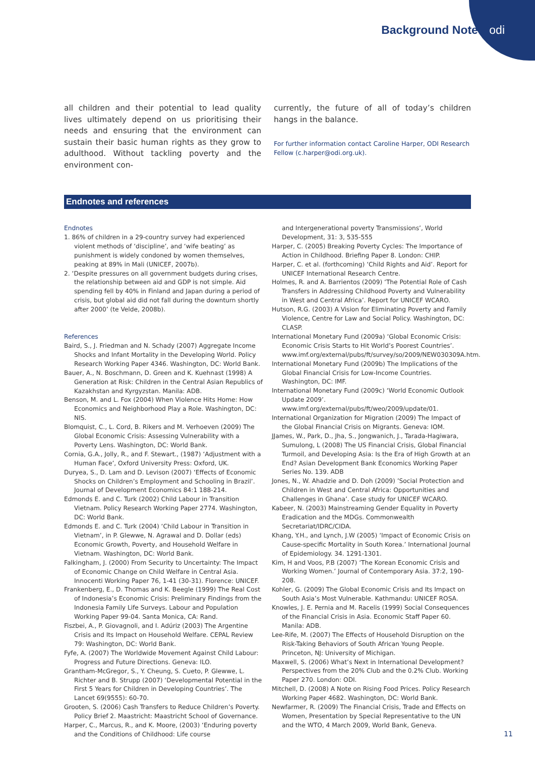Background Note odi
all children and their potential to lead quality lives ultimately depend on us prioritising their needs and ensuring that the environment can sustain their basic human rights as they grow to adulthood. Without tackling poverty and the environment con-
currently, the future of all of today’s children hangs in the balance.
For further information contact Caroline Harper, ODI Research Fellow (c.harper@odi.org.uk).
Endnotes and references
Endnotes
1. 86% of children in a 29-country survey had experienced violent methods of ‘discipline’, and ‘wife beating’ as punishment is widely condoned by women themselves, peaking at 89% in Mali (UNICEF, 2007b).
2. ‘Despite pressures on all government budgets during crises, the relationship between aid and GDP is not simple. Aid spending fell by 40% in Finland and Japan during a period of crisis, but global aid did not fall during the downturn shortly after 2000’ (te Velde, 2008b).
References
Baird, S., J. Friedman and N. Schady (2007) Aggregate Income Shocks and Infant Mortality in the Developing World. Policy Research Working Paper 4346. Washington, DC: World Bank.
Bauer, A., N. Boschmann, D. Green and K. Kuehnast (1998) A Generation at Risk: Children in the Central Asian Republics of Kazakhstan and Kyrgyzstan. Manila: ADB.
Benson, M. and L. Fox (2004) When Violence Hits Home: How Economics and Neighborhood Play a Role. Washington, DC: NIS.
Blomquist, C., L. Cord, B. Rikers and M. Verhoeven (2009) The Global Economic Crisis: Assessing Vulnerability with a Poverty Lens. Washington, DC: World Bank.
Cornia, G.A., Jolly, R., and F. Stewart., (1987) ‘Adjustment with a Human Face’, Oxford University Press: Oxford, UK.
Duryea, S., D. Lam and D. Levison (2007) ‘Effects of Economic Shocks on Children’s Employment and Schooling in Brazil’. Journal of Development Economics 84:1 188-214.
Edmonds E. and C. Turk (2002) Child Labour in Transition Vietnam. Policy Research Working Paper 2774. Washington, DC: World Bank.
Edmonds E. and C. Turk (2004) ‘Child Labour in Transition in Vietnam’, in P. Glewwe, N. Agrawal and D. Dollar (eds) Economic Growth, Poverty, and Household Welfare in Vietnam. Washington, DC: World Bank.
Falkingham, J. (2000) From Security to Uncertainty: The Impact of Economic Change on Child Welfare in Central Asia. Innocenti Working Paper 76, 1-41 (30-31). Florence: UNICEF.
Frankenberg, E., D. Thomas and K. Beegle (1999) The Real Cost of Indonesia’s Economic Crisis: Preliminary Findings from the Indonesia Family Life Surveys. Labour and Population Working Paper 99-04. Santa Monica, CA: Rand.
Fiszbei, A., P. Giovagnoli, and I. Adúriz (2003) The Argentine Crisis and Its Impact on Household Welfare. CEPAL Review 79: Washington, DC: World Bank.
Fyfe, A. (2007) The Worldwide Movement Against Child Labour: Progress and Future Directions. Geneva: ILO.
Grantham-McGregor, S., Y. Cheung, S. Cueto, P. Glewwe, L. Richter and B. Strupp (2007) ‘Developmental Potential in the First 5 Years for Children in Developing Countries’. The Lancet 69(9555): 60-70.
Grooten, S. (2006) Cash Transfers to Reduce Children’s Poverty. Policy Brief 2. Maastricht: Maastricht School of Governance.
Harper, C., Marcus, R., and K. Moore, (2003) ‘Enduring poverty and the Conditions of Childhood: Life course
and Intergenerational poverty Transmissions’, World Development, 31: 3, 535-555
Harper, C. (2005) Breaking Poverty Cycles: The Importance of Action in Childhood. Briefing Paper 8. London: CHIP.
Harper, C. et al. (forthcoming) ‘Child Rights and Aid’. Report for UNICEF International Research Centre.
Holmes, R. and A. Barrientos (2009) ‘The Potential Role of Cash Transfers in Addressing Childhood Poverty and Vulnerability in West and Central Africa’. Report for UNICEF WCARO.
Hutson, R.G. (2003) A Vision for Eliminating Poverty and Family Violence, Centre for Law and Social Policy. Washington, DC: CLASP.
International Monetary Fund (2009a) ‘Global Economic Crisis: Economic Crisis Starts to Hit World’s Poorest Countries’. www.imf.org/external/pubs/ft/survey/so/2009/NEW030309A.htm.
International Monetary Fund (2009b) The Implications of the Global Financial Crisis for Low-Income Countries. Washington, DC: IMF.
International Monetary Fund (2009c) ‘World Economic Outlook Update 2009’. www.imf.org/external/pubs/ft/weo/2009/update/01.
International Organization for Migration (2009) The Impact of the Global Financial Crisis on Migrants. Geneva: IOM.
JJames, W., Park, D., Jha, S., Jongwanich, J., Tarada-Hagiwara, Sumulong, L (2008) The US Financial Crisis, Global Financial Turmoil, and Developing Asia: Is the Era of High Growth at an End? Asian Development Bank Economics Working Paper Series No. 139. ADB
Jones, N., W. Ahadzie and D. Doh (2009) ’Social Protection and Children in West and Central Africa: Opportunities and Challenges in Ghana’. Case study for UNICEF WCARO.
Kabeer, N. (2003) Mainstreaming Gender Equality in Poverty Eradication and the MDGs. Commonwealth Secretariat/IDRC/CIDA.
Khang, Y.H., and Lynch, J.W (2005) ‘Impact of Economic Crisis on Cause-specific Mortality in South Korea.’ International Journal of Epidemiology. 34. 1291-1301.
Kim, H and Voos, P.B (2007) ‘The Korean Economic Crisis and Working Women.’ Journal of Contemporary Asia. 37:2, 190-208.
Kohler, G. (2009) The Global Economic Crisis and Its Impact on South Asia’s Most Vulnerable. Kathmandu: UNICEF ROSA.
Knowles, J. E. Pernia and M. Racelis (1999) Social Consequences of the Financial Crisis in Asia. Economic Staff Paper 60. Manila: ADB.
Lee-Rife, M. (2007) The Effects of Household Disruption on the Risk-Taking Behaviors of South African Young People. Princeton, NJ: University of Michigan.
Maxwell, S. (2006) What’s Next in International Development? Perspectives from the 20% Club and the 0.2% Club. Working Paper 270. London: ODI.
Mitchell, D. (2008) A Note on Rising Food Prices. Policy Research Working Paper 4682. Washington, DC: World Bank.
Newfarmer, R. (2009) The Financial Crisis, Trade and Effects on Women, Presentation by Special Representative to the UN and the WTO, 4 March 2009, World Bank, Geneva.
11